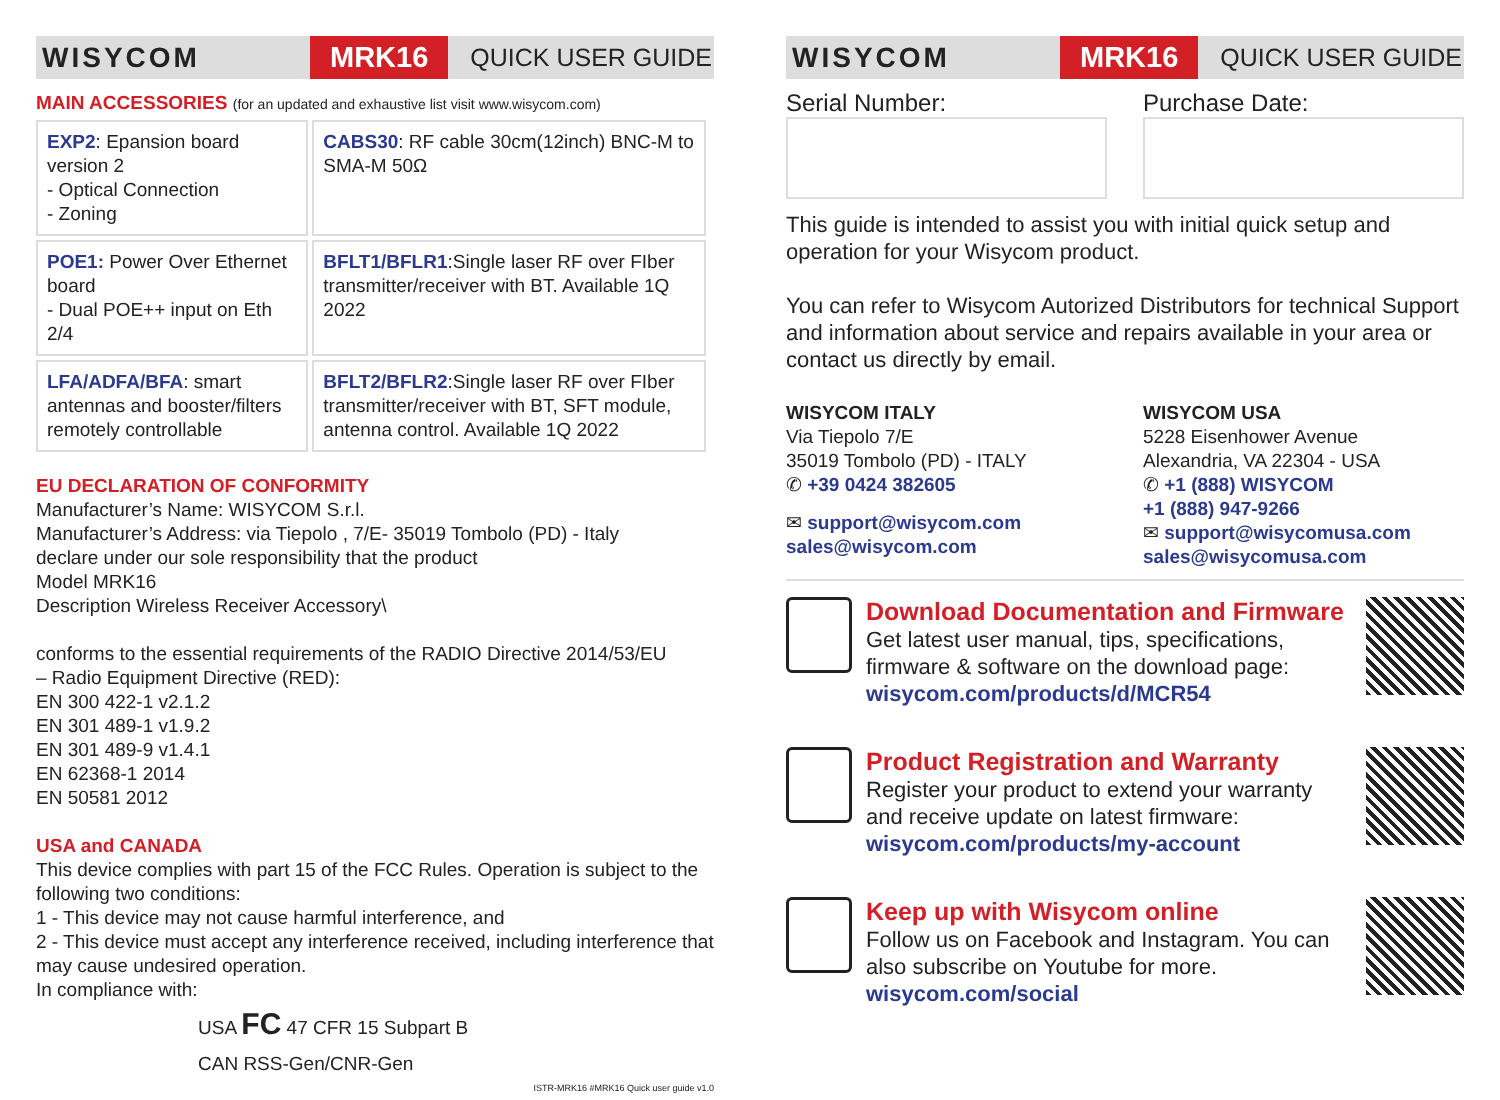WISYCOM
MRK16
QUICK USER GUIDE
MAIN ACCESSORIES (for an updated and exhaustive list visit www.wisycom.com)
| EXP2 : Epansion board version 2 - Optical Connection - Zoning | CABS30 : RF cable 30cm(12inch) BNC-M to SMA-M 50Ω |
| POE1: Power Over Ethernet board - Dual POE++ input on Eth 2/4 | BFLT1/BFLR1 :Single laser RF over FIber transmitter/receiver with BT. Available 1Q 2022 |
| LFA/ADFA/BFA : smart antennas and booster/filters remotely controllable | BFLT2/BFLR2 :Single laser RF over FIber transmitter/receiver with BT, SFT module, antenna control. Available 1Q 2022 |
EU DECLARATION OF CONFORMITY
Manufacturer’s Name: WISYCOM S.r.l.
Manufacturer’s Address: via Tiepolo , 7/E- 35019 Tombolo (PD) - Italy
declare under our sole responsibility that the product
Model MRK16
Description Wireless Receiver Accessory\
conforms to the essential requirements of the RADIO Directive 2014/53/EU
– Radio Equipment Directive (RED):
EN 300 422-1 v2.1.2
EN 301 489-1 v1.9.2
EN 301 489-9 v1.4.1
EN 62368-1 2014
EN 50581 2012
USA and CANADA
This device complies with part 15 of the FCC Rules. Operation is subject to the following two conditions:
1 - This device may not cause harmful interference, and
2 - This device must accept any interference received, including interference that may cause undesired operation.
In compliance with:
USA FC 47 CFR 15 Subpart B
CAN RSS-Gen/CNR-Gen
ISTR-MRK16 #MRK16 Quick user guide v1.0
WISYCOM
MRK16
QUICK USER GUIDE
Serial Number: Purchase Date:
This guide is intended to assist you with initial quick setup and operation for your Wisycom product.
You can refer to Wisycom Autorized Distributors for technical Support and information about service and repairs available in your area or contact us directly by email.
WISYCOM ITALY
Via Tiepolo 7/E
35019 Tombolo (PD) - ITALY
✆ +39 0424 382605
✉ support@wisycom.com
sales@wisycom.com
WISYCOM USA
5228 Eisenhower Avenue
Alexandria, VA 22304 - USA
✆ +1 (888) WISYCOM
+1 (888) 947-9266
✉ support@wisycomusa.com
sales@wisycomusa.com
Download Documentation and Firmware
Get latest user manual, tips, specifications, firmware & software on the download page:
wisycom.com/products/d/MCR54
Product Registration and Warranty
Register your product to extend your warranty and receive update on latest firmware:
wisycom.com/products/my-account
Keep up with Wisycom online
Follow us on Facebook and Instagram. You can also subscribe on Youtube for more.
wisycom.com/social